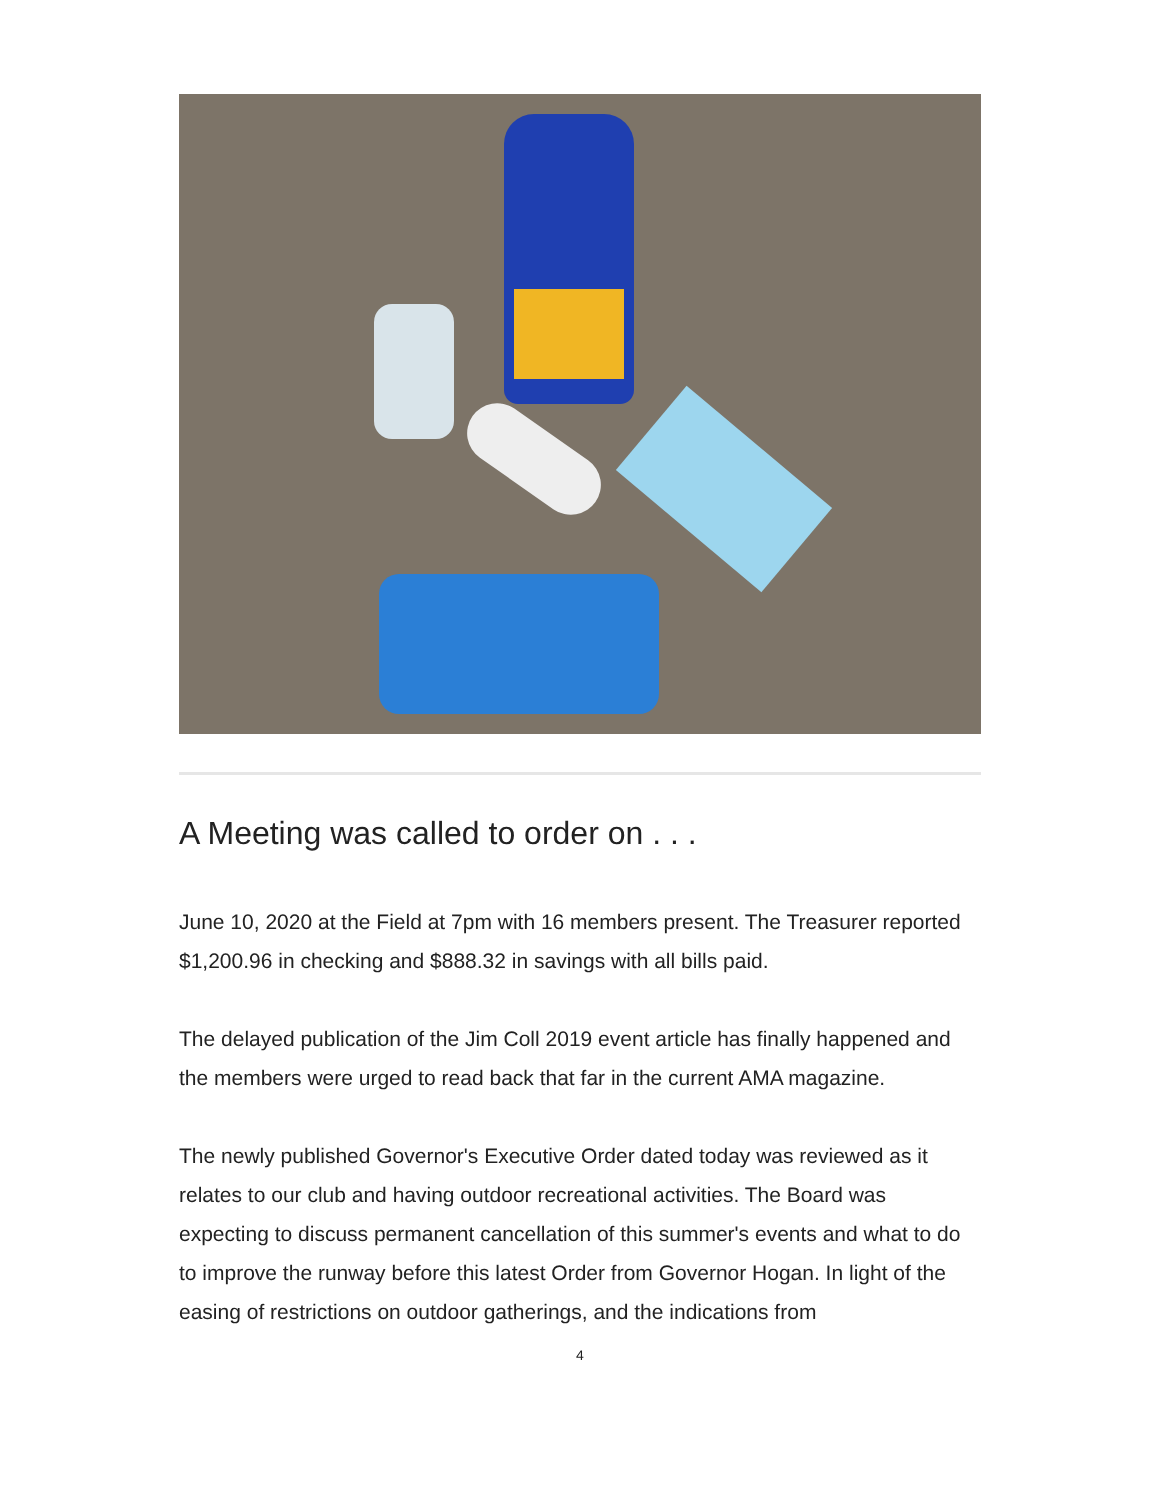A Meeting was called to order on . . .
June 10, 2020 at the Field at 7pm with 16 members present. The Treasurer reported $1,200.96 in checking and $888.32 in savings with all bills paid.
The delayed publication of the Jim Coll 2019 event article has finally happened and the members were urged to read back that far in the current AMA magazine.
The newly published Governor's Executive Order dated today was reviewed as it relates to our club and having outdoor recreational activities. The Board was expecting to discuss permanent cancellation of this summer's events and what to do to improve the runway before this latest Order from Governor Hogan. In light of the easing of restrictions on outdoor gatherings, and the indications from
4